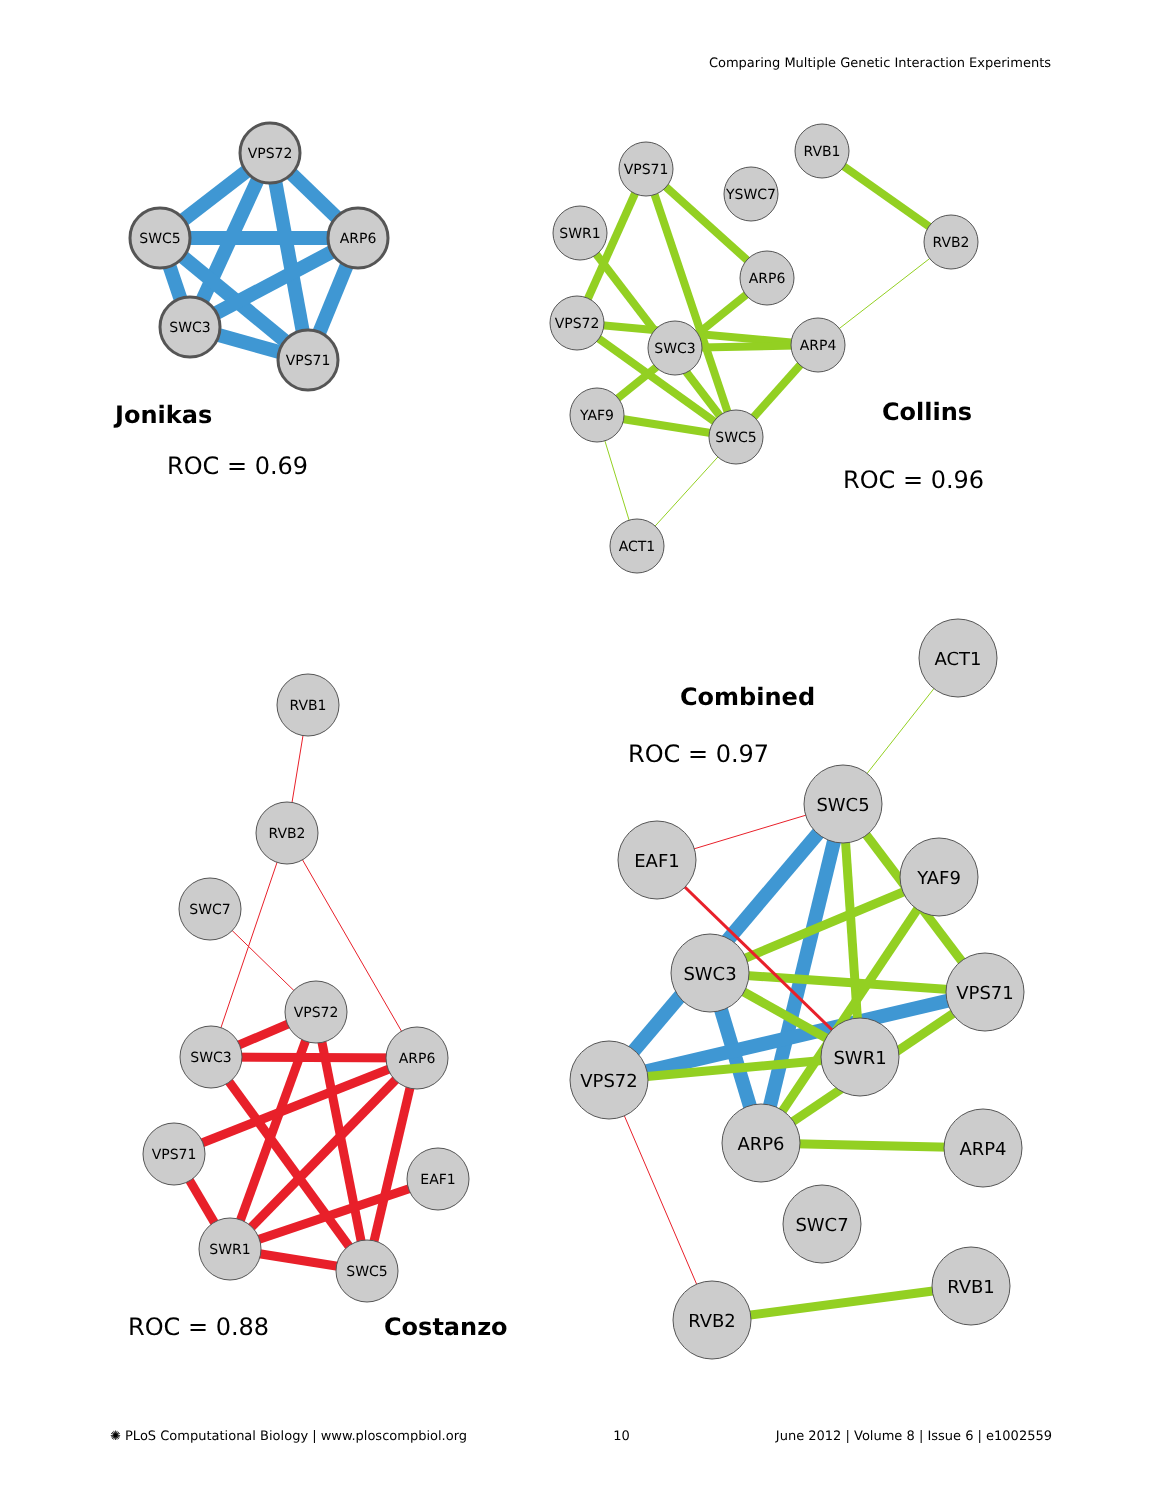Comparing Multiple Genetic Interaction Experiments
VPS72
SWC5
ARP6
SWC3
VPS71
Jonikas
ROC = 0.69
RVB1
VPS71
YSWC7
SWR1
RVB2
ARP6
VPS72
SWC3
ARP4
YAF9
SWC5
ACT1
Collins
ROC = 0.96
RVB1
RVB2
SWC7
VPS72
SWC3
ARP6
VPS71
EAF1
SWR1
SWC5
ROC = 0.88
Costanzo
Combined
ROC = 0.97
ACT1
SWC5
EAF1
YAF9
SWC3
VPS71
SWR1
VPS72
ARP6
ARP4
SWC7
RVB1
RVB2
✺ PLoS Computational Biology | www.ploscompbiol.org 10 June 2012 | Volume 8 | Issue 6 | e1002559